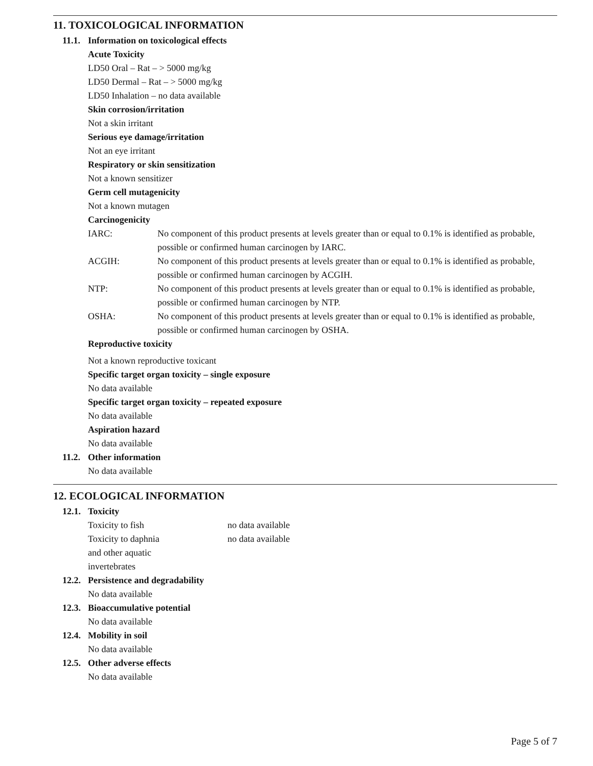11. TOXICOLOGICAL INFORMATION
11.1. Information on toxicological effects
Acute Toxicity
LD50 Oral – Rat – > 5000 mg/kg
LD50 Dermal – Rat – > 5000 mg/kg
LD50 Inhalation – no data available
Skin corrosion/irritation
Not a skin irritant
Serious eye damage/irritation
Not an eye irritant
Respiratory or skin sensitization
Not a known sensitizer
Germ cell mutagenicity
Not a known mutagen
Carcinogenicity
IARC: No component of this product presents at levels greater than or equal to 0.1% is identified as probable, possible or confirmed human carcinogen by IARC.
ACGIH: No component of this product presents at levels greater than or equal to 0.1% is identified as probable, possible or confirmed human carcinogen by ACGIH.
NTP: No component of this product presents at levels greater than or equal to 0.1% is identified as probable, possible or confirmed human carcinogen by NTP.
OSHA: No component of this product presents at levels greater than or equal to 0.1% is identified as probable, possible or confirmed human carcinogen by OSHA.
Reproductive toxicity
Not a known reproductive toxicant
Specific target organ toxicity – single exposure
No data available
Specific target organ toxicity – repeated exposure
No data available
Aspiration hazard
No data available
11.2. Other information
No data available
12. ECOLOGICAL INFORMATION
12.1. Toxicity
Toxicity to fish no data available
Toxicity to daphnia
and other aquatic
invertebrates no data available
12.2. Persistence and degradability
No data available
12.3. Bioaccumulative potential
No data available
12.4. Mobility in soil
No data available
12.5. Other adverse effects
No data available
Page 5 of 7